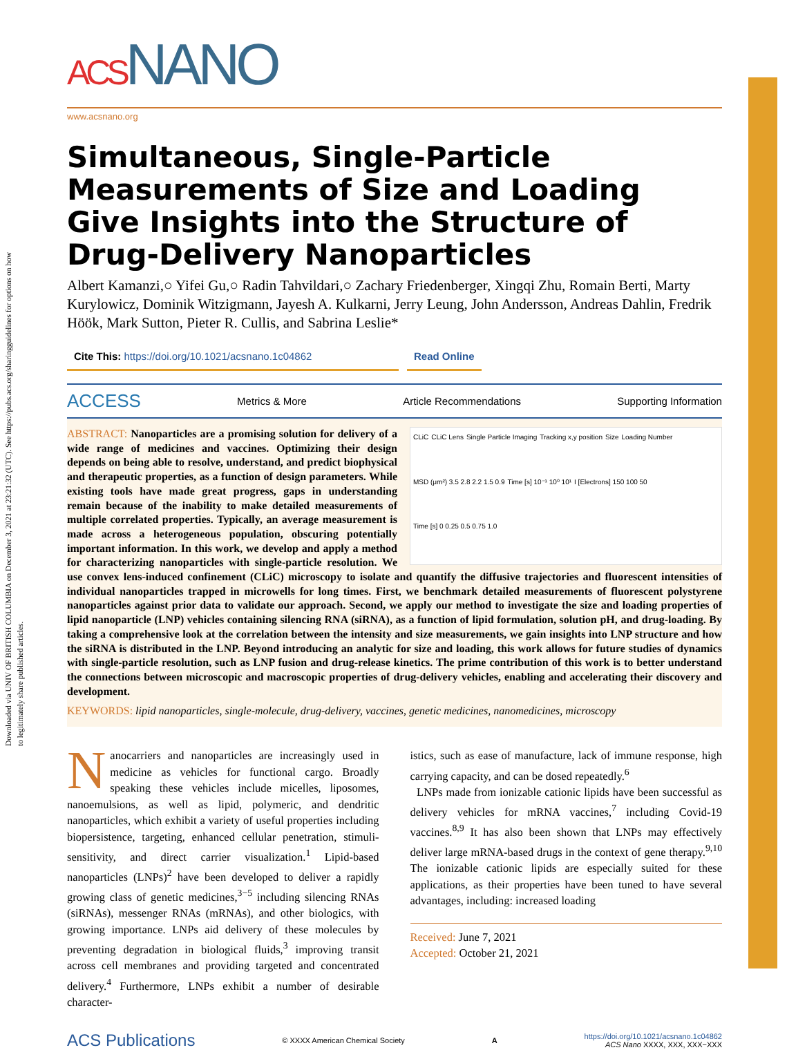Downloaded via UNIV OF BRITISH COLUMBIA on December 3, 2021 at 23:21:32 (UTC). See https://pubs.acs.org/sharingguidelines for options on how to legitimately share published articles.
ACSNANO
www.acsnano.org
Simultaneous, Single-Particle Measurements of Size and Loading Give Insights into the Structure of Drug-Delivery Nanoparticles
Albert Kamanzi,○ Yifei Gu,○ Radin Tahvildari,○ Zachary Friedenberger, Xingqi Zhu, Romain Berti, Marty Kurylowicz, Dominik Witzigmann, Jayesh A. Kulkarni, Jerry Leung, John Andersson, Andreas Dahlin, Fredrik Höök, Mark Sutton, Pieter R. Cullis, and Sabrina Leslie*
Cite This: https://doi.org/10.1021/acsnano.1c04862 Read Online
ACCESS Metrics & More Article Recommendations Supporting Information
CLiC CLiC Lens Single Particle Imaging Tracking x,y position Size Loading Number MSD (μm²) 3.5 2.8 2.2 1.5 0.9 Time [s] 10⁻¹ 10⁰ 10¹ I [Electrons] 150 100 50 Time [s] 0 0.25 0.5 0.75 1.0
ABSTRACT: Nanoparticles are a promising solution for delivery of a wide range of medicines and vaccines. Optimizing their design depends on being able to resolve, understand, and predict biophysical and therapeutic properties, as a function of design parameters. While existing tools have made great progress, gaps in understanding remain because of the inability to make detailed measurements of multiple correlated properties. Typically, an average measurement is made across a heterogeneous population, obscuring potentially important information. In this work, we develop and apply a method for characterizing nanoparticles with single-particle resolution. We use convex lens-induced confinement (CLiC) microscopy to isolate and quantify the diffusive trajectories and fluorescent intensities of individual nanoparticles trapped in microwells for long times. First, we benchmark detailed measurements of fluorescent polystyrene nanoparticles against prior data to validate our approach. Second, we apply our method to investigate the size and loading properties of lipid nanoparticle (LNP) vehicles containing silencing RNA (siRNA), as a function of lipid formulation, solution pH, and drug-loading. By taking a comprehensive look at the correlation between the intensity and size measurements, we gain insights into LNP structure and how the siRNA is distributed in the LNP. Beyond introducing an analytic for size and loading, this work allows for future studies of dynamics with single-particle resolution, such as LNP fusion and drug-release kinetics. The prime contribution of this work is to better understand the connections between microscopic and macroscopic properties of drug-delivery vehicles, enabling and accelerating their discovery and development.
KEYWORDS: lipid nanoparticles, single-molecule, drug-delivery, vaccines, genetic medicines, nanomedicines, microscopy
Nanocarriers and nanoparticles are increasingly used in medicine as vehicles for functional cargo. Broadly speaking these vehicles include micelles, liposomes, nanoemulsions, as well as lipid, polymeric, and dendritic nanoparticles, which exhibit a variety of useful properties including biopersistence, targeting, enhanced cellular penetration, stimuli-sensitivity, and direct carrier visualization.<sup>1</sup> Lipid-based nanoparticles (LNPs)<sup>2</sup> have been developed to deliver a rapidly growing class of genetic medicines,<sup>3−5</sup> including silencing RNAs (siRNAs), messenger RNAs (mRNAs), and other biologics, with growing importance. LNPs aid delivery of these molecules by preventing degradation in biological fluids,<sup>3</sup> improving transit across cell membranes and providing targeted and concentrated delivery.<sup>4</sup> Furthermore, LNPs exhibit a number of desirable character-
istics, such as ease of manufacture, lack of immune response, high carrying capacity, and can be dosed repeatedly.<sup>6</sup>
LNPs made from ionizable cationic lipids have been successful as delivery vehicles for mRNA vaccines,<sup>7</sup> including Covid-19 vaccines.<sup>8,9</sup> It has also been shown that LNPs may effectively deliver large mRNA-based drugs in the context of gene therapy.<sup>9,10</sup> The ionizable cationic lipids are especially suited for these applications, as their properties have been tuned to have several advantages, including: increased loading
Received: June 7, 2021
Accepted: October 21, 2021
ACS Publications © XXXX American Chemical Society A https://doi.org/10.1021/acsnano.1c04862
ACS Nano XXXX, XXX, XXX−XXX